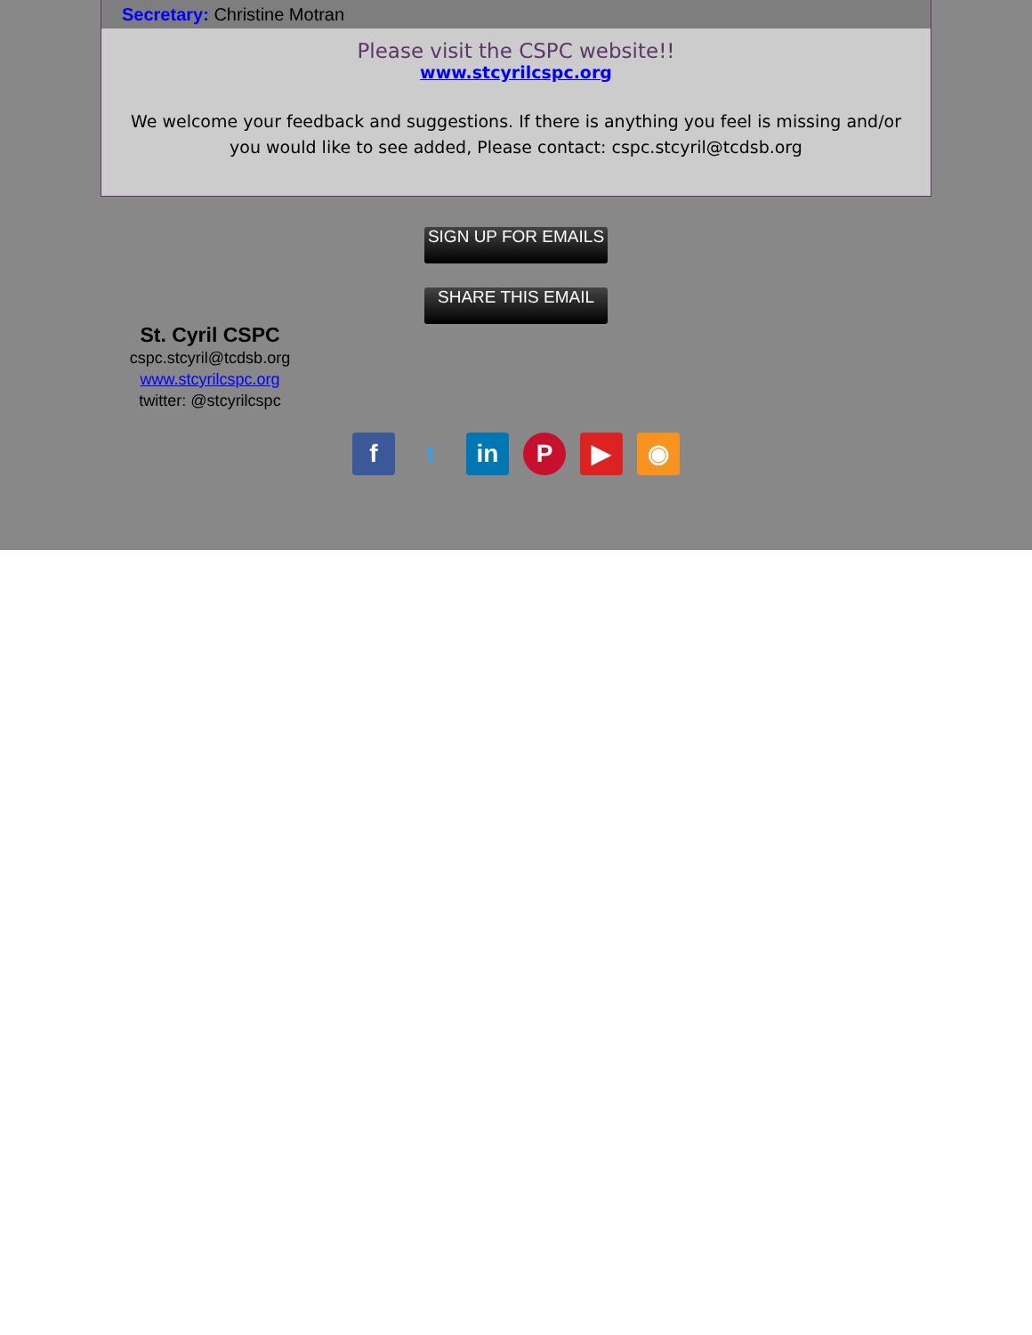Secretary: Christine Motran
Please visit the CSPC website!!
www.stcyrilcspc.org
We welcome your feedback and suggestions. If there is anything you feel is missing and/or you would like to see added, Please contact: cspc.stcyril@tcdsb.org
SIGN UP FOR EMAILS
SHARE THIS EMAIL
St. Cyril CSPC
cspc.stcyril@tcdsb.org
www.stcyrilcspc.org
twitter: @stcyrilcspc
f t in P ▶ ◉